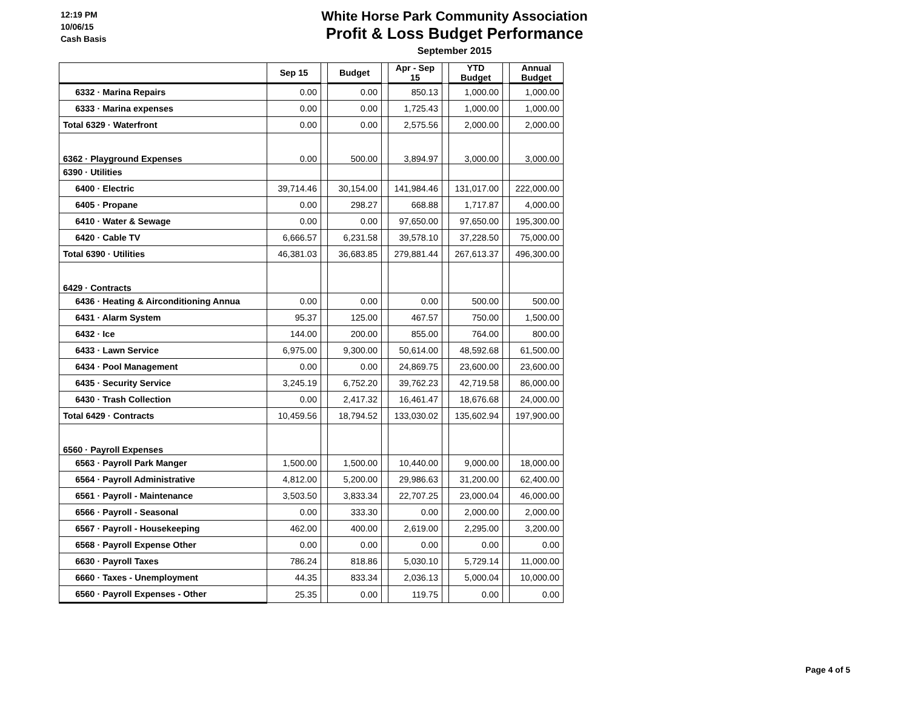12:19 PM
10/06/15
Cash Basis
White Horse Park Community Association
Profit & Loss Budget Performance
September 2015
| | Sep 15 | | Budget | | Apr - Sep 15 | | YTD Budget | | Annual Budget |
| 6332 · Marina Repairs | 0.00 | | 0.00 | | 850.13 | | 1,000.00 | | 1,000.00 |
| 6333 · Marina expenses | 0.00 | | 0.00 | | 1,725.43 | | 1,000.00 | | 1,000.00 |
| Total 6329 · Waterfront | 0.00 | | 0.00 | | 2,575.56 | | 2,000.00 | | 2,000.00 |
| 6362 · Playground Expenses | 0.00 | | 500.00 | | 3,894.97 | | 3,000.00 | | 3,000.00 |
| 6390 · Utilities | | | | | | | | | |
| 6400 · Electric | 39,714.46 | | 30,154.00 | | 141,984.46 | | 131,017.00 | | 222,000.00 |
| 6405 · Propane | 0.00 | | 298.27 | | 668.88 | | 1,717.87 | | 4,000.00 |
| 6410 · Water & Sewage | 0.00 | | 0.00 | | 97,650.00 | | 97,650.00 | | 195,300.00 |
| 6420 · Cable TV | 6,666.57 | | 6,231.58 | | 39,578.10 | | 37,228.50 | | 75,000.00 |
| Total 6390 · Utilities | 46,381.03 | | 36,683.85 | | 279,881.44 | | 267,613.37 | | 496,300.00 |
| 6429 · Contracts | | | | | | | | | |
| 6436 · Heating & Airconditioning Annua | 0.00 | | 0.00 | | 0.00 | | 500.00 | | 500.00 |
| 6431 · Alarm System | 95.37 | | 125.00 | | 467.57 | | 750.00 | | 1,500.00 |
| 6432 · Ice | 144.00 | | 200.00 | | 855.00 | | 764.00 | | 800.00 |
| 6433 · Lawn Service | 6,975.00 | | 9,300.00 | | 50,614.00 | | 48,592.68 | | 61,500.00 |
| 6434 · Pool Management | 0.00 | | 0.00 | | 24,869.75 | | 23,600.00 | | 23,600.00 |
| 6435 · Security Service | 3,245.19 | | 6,752.20 | | 39,762.23 | | 42,719.58 | | 86,000.00 |
| 6430 · Trash Collection | 0.00 | | 2,417.32 | | 16,461.47 | | 18,676.68 | | 24,000.00 |
| Total 6429 · Contracts | 10,459.56 | | 18,794.52 | | 133,030.02 | | 135,602.94 | | 197,900.00 |
| 6560 · Payroll Expenses | | | | | | | | | |
| 6563 · Payroll Park Manger | 1,500.00 | | 1,500.00 | | 10,440.00 | | 9,000.00 | | 18,000.00 |
| 6564 · Payroll Administrative | 4,812.00 | | 5,200.00 | | 29,986.63 | | 31,200.00 | | 62,400.00 |
| 6561 · Payroll - Maintenance | 3,503.50 | | 3,833.34 | | 22,707.25 | | 23,000.04 | | 46,000.00 |
| 6566 · Payroll - Seasonal | 0.00 | | 333.30 | | 0.00 | | 2,000.00 | | 2,000.00 |
| 6567 · Payroll - Housekeeping | 462.00 | | 400.00 | | 2,619.00 | | 2,295.00 | | 3,200.00 |
| 6568 · Payroll Expense Other | 0.00 | | 0.00 | | 0.00 | | 0.00 | | 0.00 |
| 6630 · Payroll Taxes | 786.24 | | 818.86 | | 5,030.10 | | 5,729.14 | | 11,000.00 |
| 6660 · Taxes - Unemployment | 44.35 | | 833.34 | | 2,036.13 | | 5,000.04 | | 10,000.00 |
| 6560 · Payroll Expenses - Other | 25.35 | | 0.00 | | 119.75 | | 0.00 | | 0.00 |
Page 4 of 5